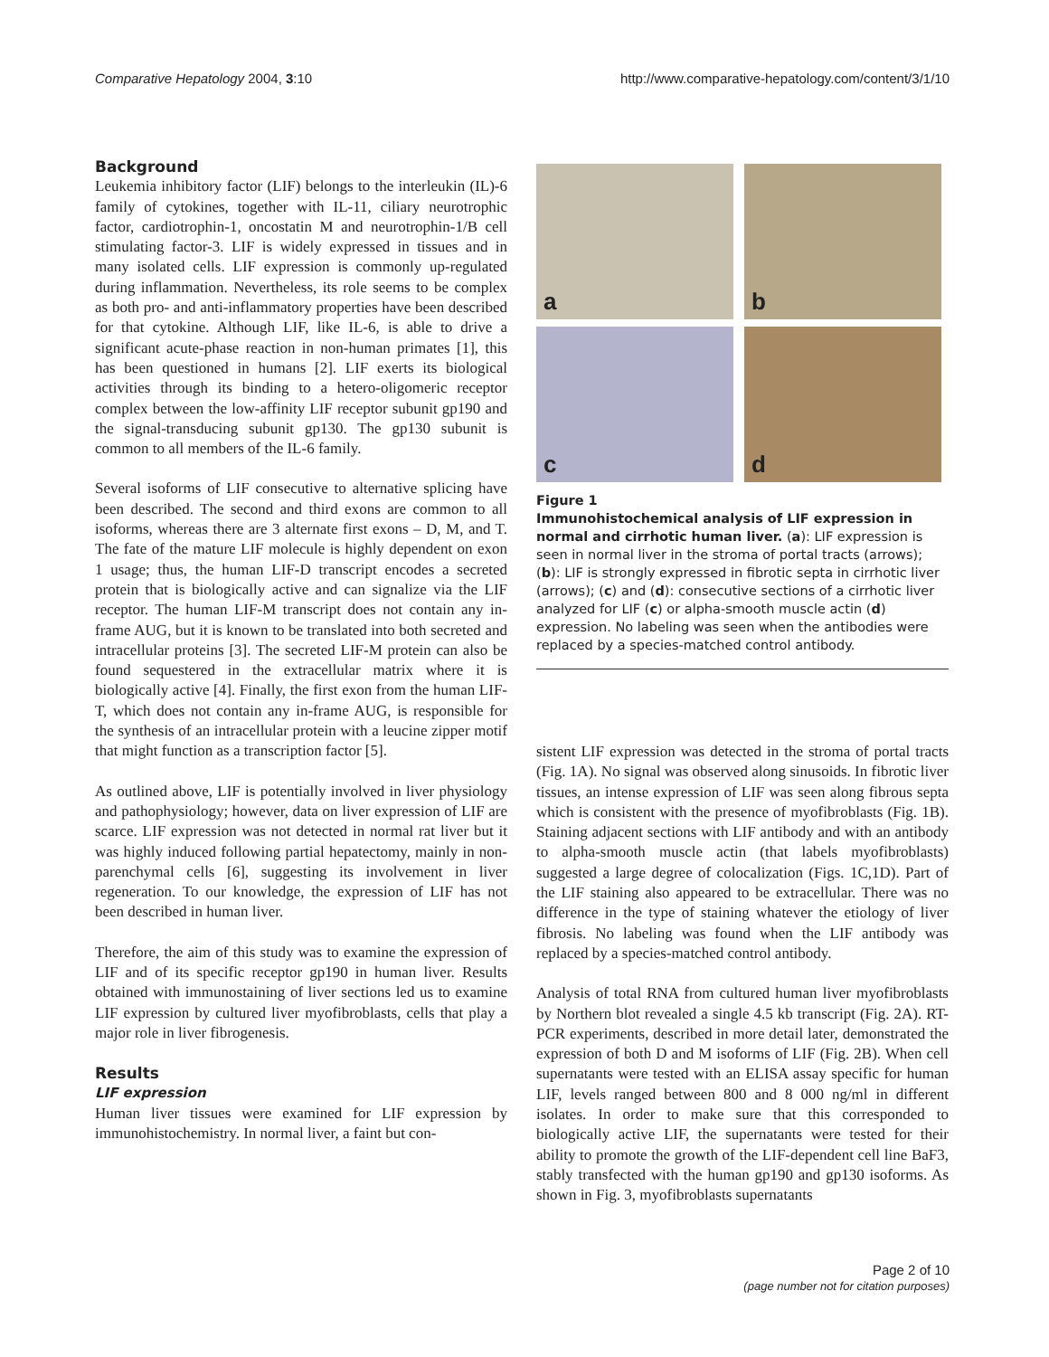Comparative Hepatology 2004, 3:10
http://www.comparative-hepatology.com/content/3/1/10
Background
Leukemia inhibitory factor (LIF) belongs to the interleukin (IL)-6 family of cytokines, together with IL-11, ciliary neurotrophic factor, cardiotrophin-1, oncostatin M and neurotrophin-1/B cell stimulating factor-3. LIF is widely expressed in tissues and in many isolated cells. LIF expression is commonly up-regulated during inflammation. Nevertheless, its role seems to be complex as both pro- and anti-inflammatory properties have been described for that cytokine. Although LIF, like IL-6, is able to drive a significant acute-phase reaction in non-human primates [1], this has been questioned in humans [2]. LIF exerts its biological activities through its binding to a hetero-oligomeric receptor complex between the low-affinity LIF receptor subunit gp190 and the signal-transducing subunit gp130. The gp130 subunit is common to all members of the IL-6 family.
Several isoforms of LIF consecutive to alternative splicing have been described. The second and third exons are common to all isoforms, whereas there are 3 alternate first exons – D, M, and T. The fate of the mature LIF molecule is highly dependent on exon 1 usage; thus, the human LIF-D transcript encodes a secreted protein that is biologically active and can signalize via the LIF receptor. The human LIF-M transcript does not contain any in-frame AUG, but it is known to be translated into both secreted and intracellular proteins [3]. The secreted LIF-M protein can also be found sequestered in the extracellular matrix where it is biologically active [4]. Finally, the first exon from the human LIF-T, which does not contain any in-frame AUG, is responsible for the synthesis of an intracellular protein with a leucine zipper motif that might function as a transcription factor [5].
As outlined above, LIF is potentially involved in liver physiology and pathophysiology; however, data on liver expression of LIF are scarce. LIF expression was not detected in normal rat liver but it was highly induced following partial hepatectomy, mainly in non- parenchymal cells [6], suggesting its involvement in liver regeneration. To our knowledge, the expression of LIF has not been described in human liver.
Therefore, the aim of this study was to examine the expression of LIF and of its specific receptor gp190 in human liver. Results obtained with immunostaining of liver sections led us to examine LIF expression by cultured liver myofibroblasts, cells that play a major role in liver fibrogenesis.
Results
LIF expression
Human liver tissues were examined for LIF expression by immunohistochemistry. In normal liver, a faint but con-
a
b
c
d
Figure 1
Immunohistochemical analysis of LIF expression in normal and cirrhotic human liver. (a): LIF expression is seen in normal liver in the stroma of portal tracts (arrows); (b): LIF is strongly expressed in fibrotic septa in cirrhotic liver (arrows); (c) and (d): consecutive sections of a cirrhotic liver analyzed for LIF (c) or alpha-smooth muscle actin (d) expression. No labeling was seen when the antibodies were replaced by a species-matched control antibody.
sistent LIF expression was detected in the stroma of portal tracts (Fig. 1A). No signal was observed along sinusoids. In fibrotic liver tissues, an intense expression of LIF was seen along fibrous septa which is consistent with the presence of myofibroblasts (Fig. 1B). Staining adjacent sections with LIF antibody and with an antibody to alpha-smooth muscle actin (that labels myofibroblasts) suggested a large degree of colocalization (Figs. 1C,1D). Part of the LIF staining also appeared to be extracellular. There was no difference in the type of staining whatever the etiology of liver fibrosis. No labeling was found when the LIF antibody was replaced by a species-matched control antibody.
Analysis of total RNA from cultured human liver myofibroblasts by Northern blot revealed a single 4.5 kb transcript (Fig. 2A). RT-PCR experiments, described in more detail later, demonstrated the expression of both D and M isoforms of LIF (Fig. 2B). When cell supernatants were tested with an ELISA assay specific for human LIF, levels ranged between 800 and 8 000 ng/ml in different isolates. In order to make sure that this corresponded to biologically active LIF, the supernatants were tested for their ability to promote the growth of the LIF-dependent cell line BaF3, stably transfected with the human gp190 and gp130 isoforms. As shown in Fig. 3, myofibroblasts supernatants
Page 2 of 10
(page number not for citation purposes)